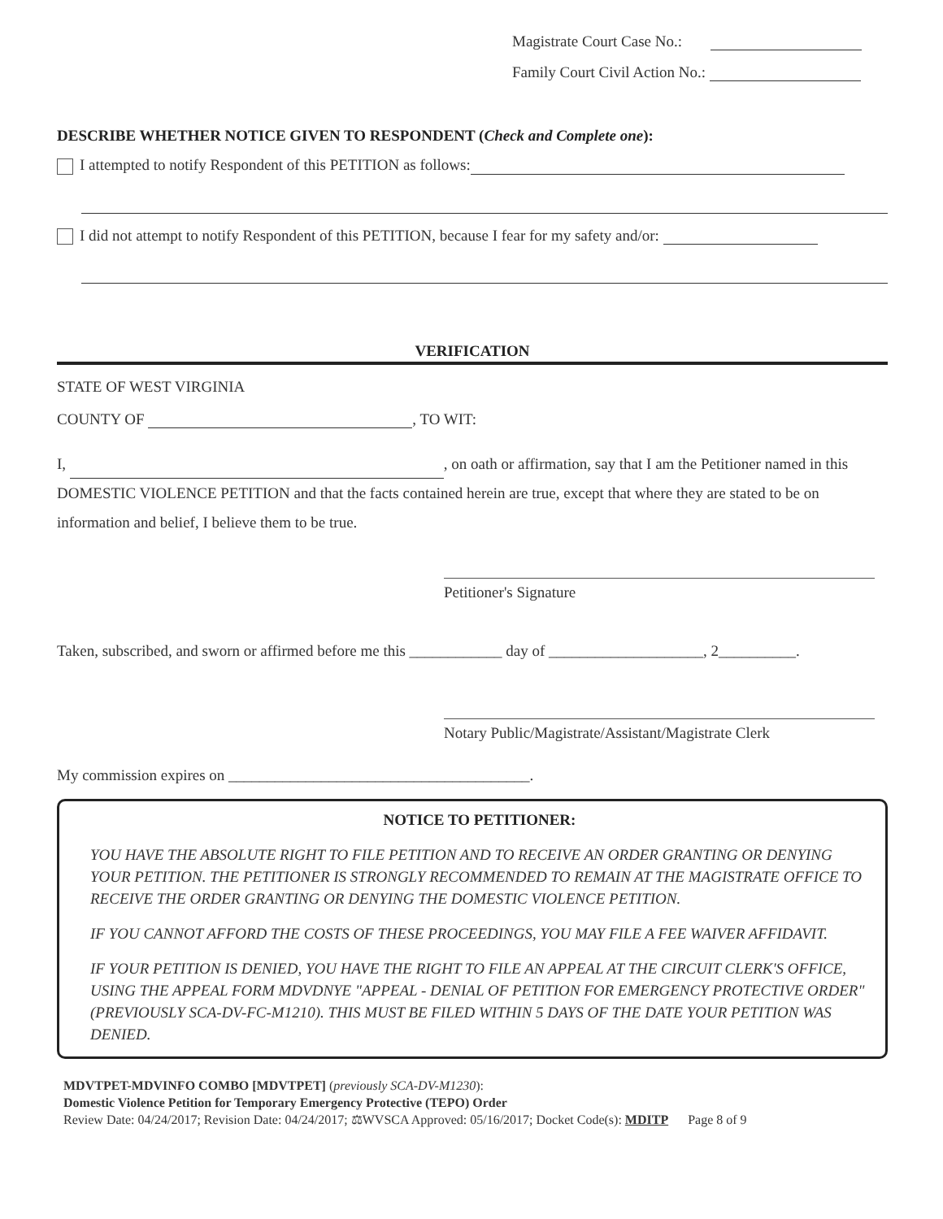Magistrate Court Case No.:
Family Court Civil Action No.:
DESCRIBE WHETHER NOTICE GIVEN TO RESPONDENT (Check and Complete one):
I attempted to notify Respondent of this PETITION as follows:
I did not attempt to notify Respondent of this PETITION, because I fear for my safety and/or:
VERIFICATION
STATE OF WEST VIRGINIA
COUNTY OF , TO WIT:
I, , on oath or affirmation, say that I am the Petitioner named in this DOMESTIC VIOLENCE PETITION and that the facts contained herein are true, except that where they are stated to be on information and belief, I believe them to be true.
Petitioner's Signature
Taken, subscribed, and sworn or affirmed before me this ____________ day of ____________________, 2__________.
Notary Public/Magistrate/Assistant/Magistrate Clerk
My commission expires on _______________________________________.
NOTICE TO PETITIONER:
YOU HAVE THE ABSOLUTE RIGHT TO FILE PETITION AND TO RECEIVE AN ORDER GRANTING OR DENYING YOUR PETITION. THE PETITIONER IS STRONGLY RECOMMENDED TO REMAIN AT THE MAGISTRATE OFFICE TO RECEIVE THE ORDER GRANTING OR DENYING THE DOMESTIC VIOLENCE PETITION.
IF YOU CANNOT AFFORD THE COSTS OF THESE PROCEEDINGS, YOU MAY FILE A FEE WAIVER AFFIDAVIT.
IF YOUR PETITION IS DENIED, YOU HAVE THE RIGHT TO FILE AN APPEAL AT THE CIRCUIT CLERK'S OFFICE, USING THE APPEAL FORM MDVDNYE "APPEAL - DENIAL OF PETITION FOR EMERGENCY PROTECTIVE ORDER" (PREVIOUSLY SCA-DV-FC-M1210). THIS MUST BE FILED WITHIN 5 DAYS OF THE DATE YOUR PETITION WAS DENIED.
MDVTPET-MDVINFO COMBO [MDVTPET] (previously SCA-DV-M1230):
Domestic Violence Petition for Temporary Emergency Protective (TEPO) Order
Review Date: 04/24/2017; Revision Date: 04/24/2017; ⚖WVSCA Approved: 05/16/2017; Docket Code(s): MDITP Page 8 of 9